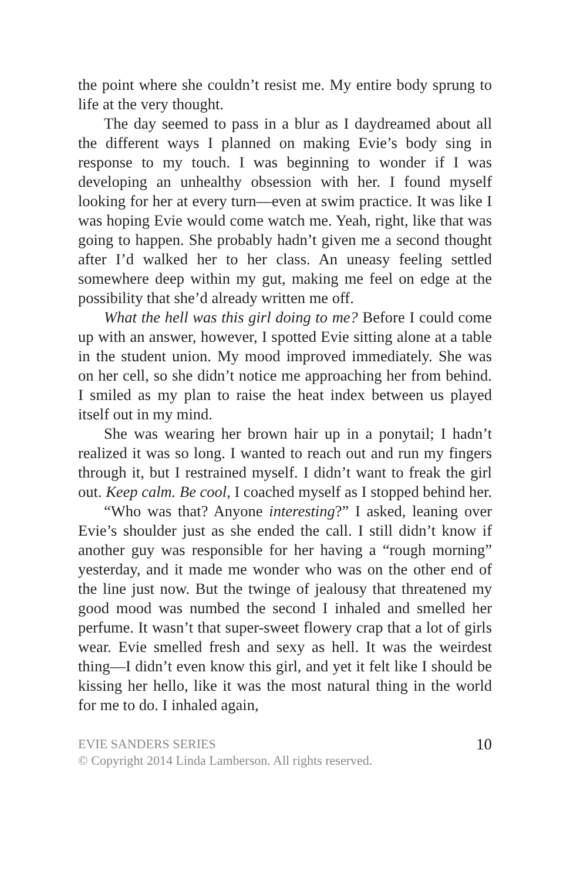the point where she couldn’t resist me. My entire body sprung to life at the very thought.
The day seemed to pass in a blur as I daydreamed about all the different ways I planned on making Evie’s body sing in response to my touch. I was beginning to wonder if I was developing an unhealthy obsession with her. I found myself looking for her at every turn—even at swim practice. It was like I was hoping Evie would come watch me. Yeah, right, like that was going to happen. She probably hadn’t given me a second thought after I’d walked her to her class. An uneasy feeling settled somewhere deep within my gut, making me feel on edge at the possibility that she’d already written me off.
What the hell was this girl doing to me? Before I could come up with an answer, however, I spotted Evie sitting alone at a table in the student union. My mood improved immediately. She was on her cell, so she didn’t notice me approaching her from behind. I smiled as my plan to raise the heat index between us played itself out in my mind.
She was wearing her brown hair up in a ponytail; I hadn’t realized it was so long. I wanted to reach out and run my fingers through it, but I restrained myself. I didn’t want to freak the girl out. Keep calm. Be cool, I coached myself as I stopped behind her.
“Who was that? Anyone interesting?” I asked, leaning over Evie’s shoulder just as she ended the call. I still didn’t know if another guy was responsible for her having a “rough morning” yesterday, and it made me wonder who was on the other end of the line just now. But the twinge of jealousy that threatened my good mood was numbed the second I inhaled and smelled her perfume. It wasn’t that super-sweet flowery crap that a lot of girls wear. Evie smelled fresh and sexy as hell. It was the weirdest thing—I didn’t even know this girl, and yet it felt like I should be kissing her hello, like it was the most natural thing in the world for me to do. I inhaled again,
EVIE SANDERS SERIES
© Copyright 2014 Linda Lamberson. All rights reserved.
10